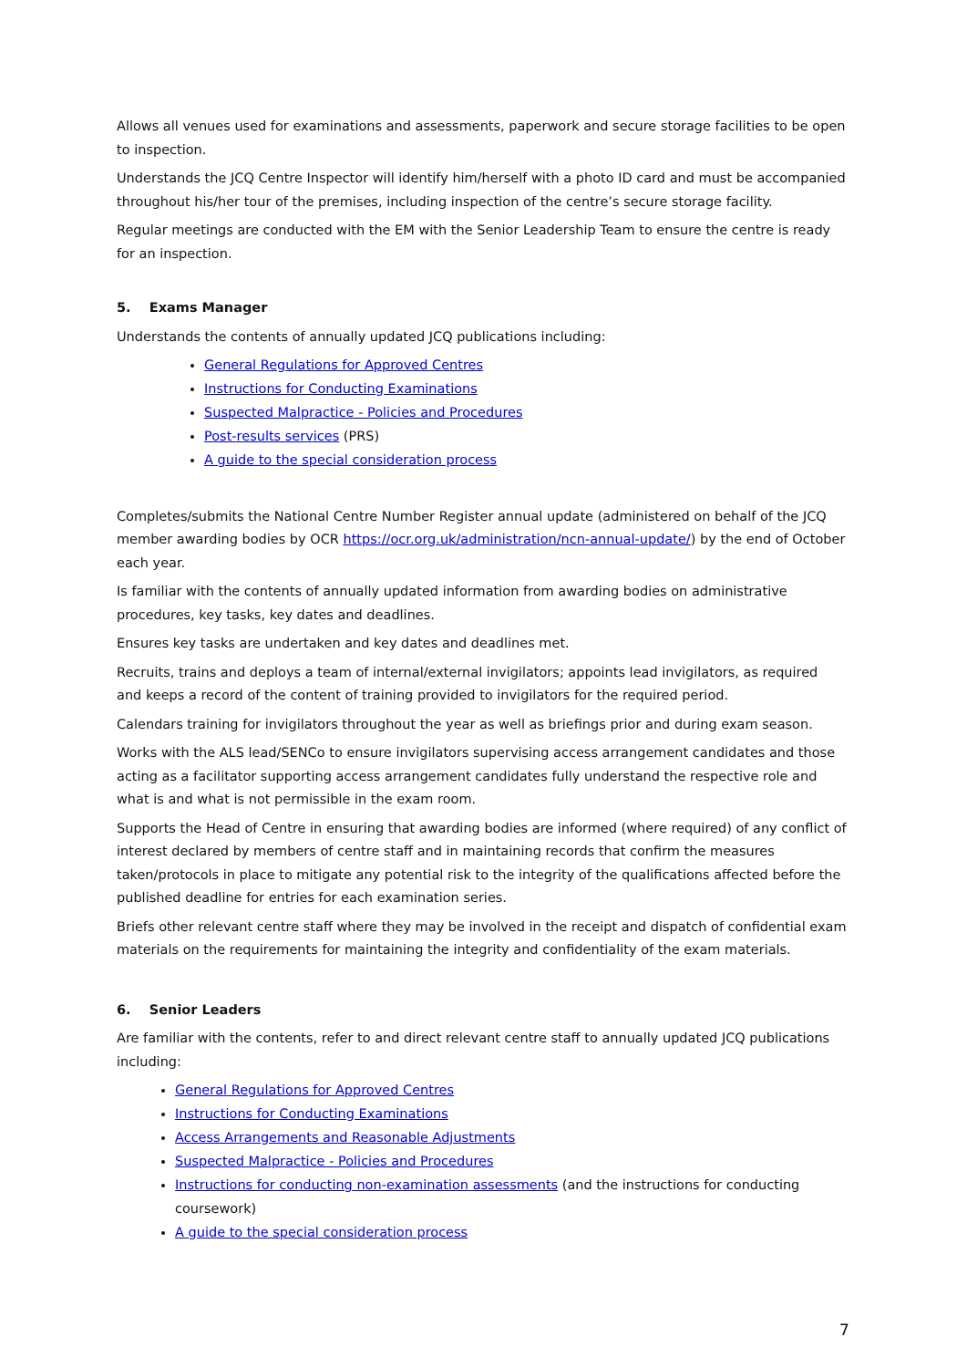Allows all venues used for examinations and assessments, paperwork and secure storage facilities to be open to inspection.
Understands the JCQ Centre Inspector will identify him/herself with a photo ID card and must be accompanied throughout his/her tour of the premises, including inspection of the centre’s secure storage facility.
Regular meetings are conducted with the EM with the Senior Leadership Team to ensure the centre is ready for an inspection.
5. Exams Manager
Understands the contents of annually updated JCQ publications including:
General Regulations for Approved Centres
Instructions for Conducting Examinations
Suspected Malpractice - Policies and Procedures
Post-results services (PRS)
A guide to the special consideration process
Completes/submits the National Centre Number Register annual update (administered on behalf of the JCQ member awarding bodies by OCR https://ocr.org.uk/administration/ncn-annual-update/) by the end of October each year.
Is familiar with the contents of annually updated information from awarding bodies on administrative procedures, key tasks, key dates and deadlines.
Ensures key tasks are undertaken and key dates and deadlines met.
Recruits, trains and deploys a team of internal/external invigilators; appoints lead invigilators, as required and keeps a record of the content of training provided to invigilators for the required period.
Calendars training for invigilators throughout the year as well as briefings prior and during exam season.
Works with the ALS lead/SENCo to ensure invigilators supervising access arrangement candidates and those acting as a facilitator supporting access arrangement candidates fully understand the respective role and what is and what is not permissible in the exam room.
Supports the Head of Centre in ensuring that awarding bodies are informed (where required) of any conflict of interest declared by members of centre staff and in maintaining records that confirm the measures taken/protocols in place to mitigate any potential risk to the integrity of the qualifications affected before the published deadline for entries for each examination series.
Briefs other relevant centre staff where they may be involved in the receipt and dispatch of confidential exam materials on the requirements for maintaining the integrity and confidentiality of the exam materials.
6. Senior Leaders
Are familiar with the contents, refer to and direct relevant centre staff to annually updated JCQ publications including:
General Regulations for Approved Centres
Instructions for Conducting Examinations
Access Arrangements and Reasonable Adjustments
Suspected Malpractice - Policies and Procedures
Instructions for conducting non-examination assessments (and the instructions for conducting coursework)
A guide to the special consideration process
7